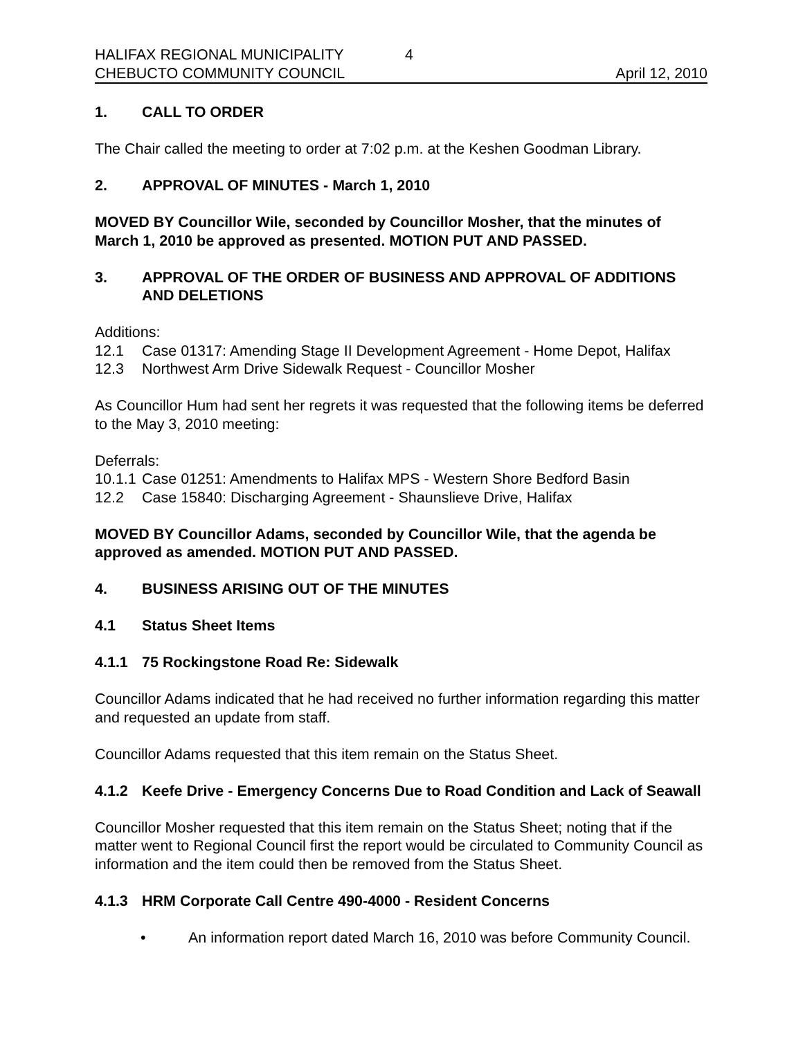HALIFAX REGIONAL MUNICIPALITY 4
CHEBUCTO COMMUNITY COUNCIL April 12, 2010
1. CALL TO ORDER
The Chair called the meeting to order at 7:02 p.m. at the Keshen Goodman Library.
2. APPROVAL OF MINUTES - March 1, 2010
MOVED BY Councillor Wile, seconded by Councillor Mosher, that the minutes of March 1, 2010 be approved as presented. MOTION PUT AND PASSED.
3. APPROVAL OF THE ORDER OF BUSINESS AND APPROVAL OF ADDITIONS AND DELETIONS
Additions:
12.1 Case 01317: Amending Stage II Development Agreement - Home Depot, Halifax
12.3 Northwest Arm Drive Sidewalk Request - Councillor Mosher
As Councillor Hum had sent her regrets it was requested that the following items be deferred to the May 3, 2010 meeting:
Deferrals:
10.1.1 Case 01251: Amendments to Halifax MPS - Western Shore Bedford Basin
12.2 Case 15840: Discharging Agreement - Shaunslieve Drive, Halifax
MOVED BY Councillor Adams, seconded by Councillor Wile, that the agenda be approved as amended. MOTION PUT AND PASSED.
4. BUSINESS ARISING OUT OF THE MINUTES
4.1 Status Sheet Items
4.1.1 75 Rockingstone Road Re: Sidewalk
Councillor Adams indicated that he had received no further information regarding this matter and requested an update from staff.
Councillor Adams requested that this item remain on the Status Sheet.
4.1.2 Keefe Drive - Emergency Concerns Due to Road Condition and Lack of Seawall
Councillor Mosher requested that this item remain on the Status Sheet; noting that if the matter went to Regional Council first the report would be circulated to Community Council as information and the item could then be removed from the Status Sheet.
4.1.3 HRM Corporate Call Centre 490-4000 - Resident Concerns
• An information report dated March 16, 2010 was before Community Council.